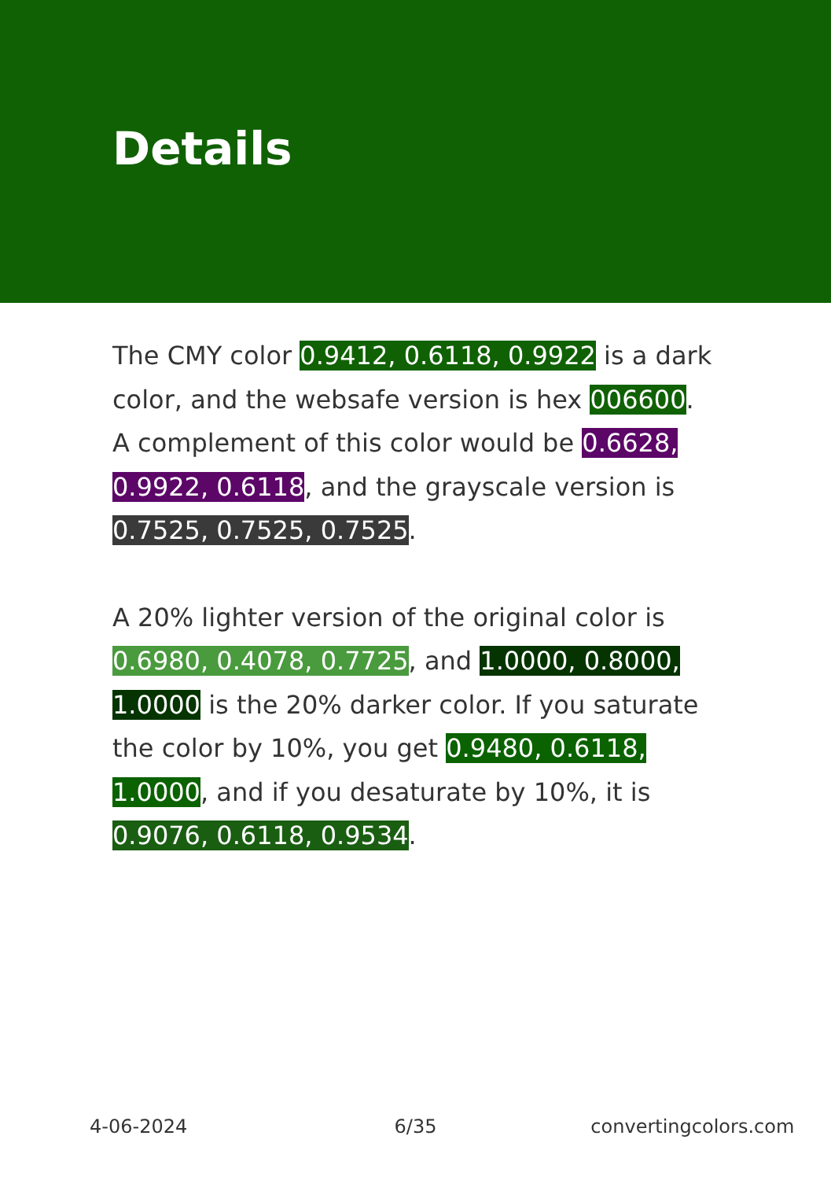Details
The CMY color 0.9412, 0.6118, 0.9922 is a dark color, and the websafe version is hex 006600. A complement of this color would be 0.6628, 0.9922, 0.6118, and the grayscale version is 0.7525, 0.7525, 0.7525.
A 20% lighter version of the original color is 0.6980, 0.4078, 0.7725, and 1.0000, 0.8000, 1.0000 is the 20% darker color. If you saturate the color by 10%, you get 0.9480, 0.6118, 1.0000, and if you desaturate by 10%, it is 0.9076, 0.6118, 0.9534.
4-06-2024 6/35 convertingcolors.com